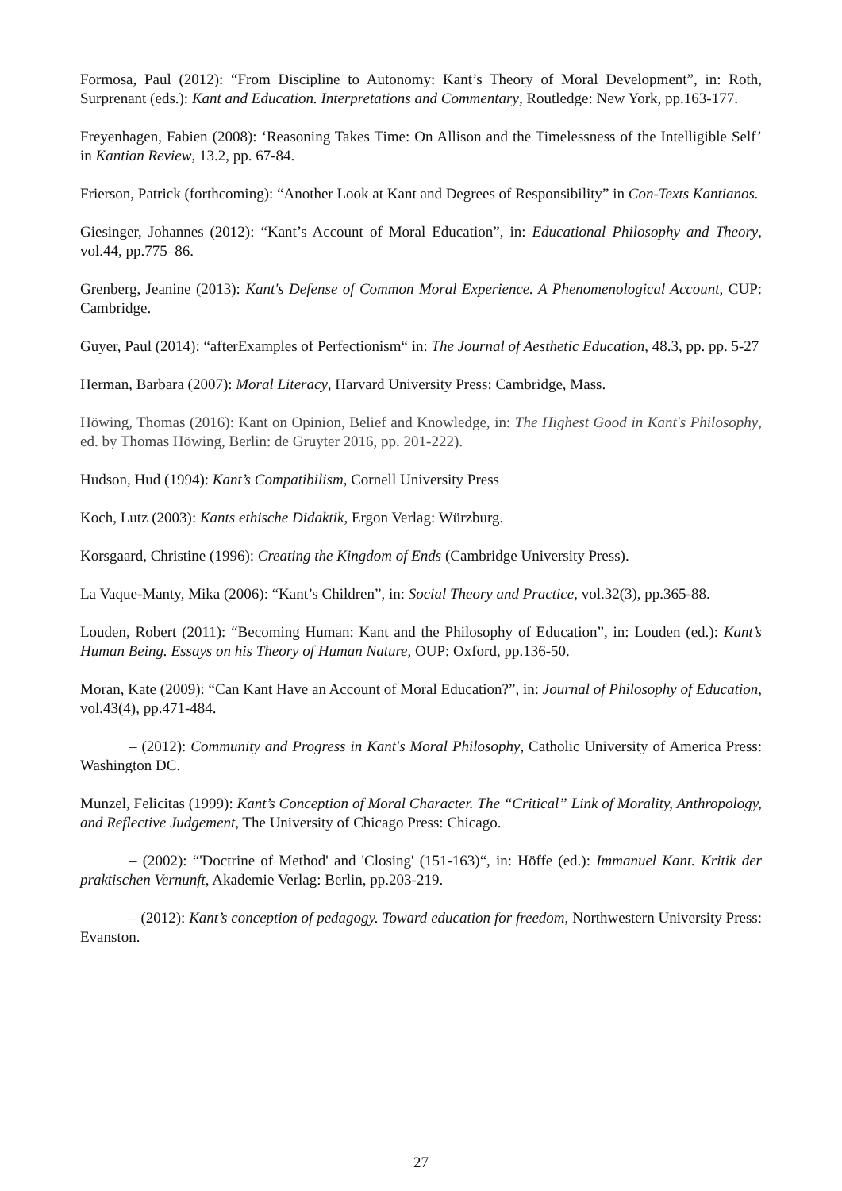Formosa, Paul (2012): “From Discipline to Autonomy: Kant’s Theory of Moral Development”, in: Roth, Surprenant (eds.): Kant and Education. Interpretations and Commentary, Routledge: New York, pp.163-177.
Freyenhagen, Fabien (2008): ‘Reasoning Takes Time: On Allison and the Timelessness of the Intelligible Self’ in Kantian Review, 13.2, pp. 67-84.
Frierson, Patrick (forthcoming): “Another Look at Kant and Degrees of Responsibility” in Con-Texts Kantianos.
Giesinger, Johannes (2012): “Kant’s Account of Moral Education”, in: Educational Philosophy and Theory, vol.44, pp.775–86.
Grenberg, Jeanine (2013): Kant's Defense of Common Moral Experience. A Phenomenological Account, CUP: Cambridge.
Guyer, Paul (2014): “afterExamples of Perfectionism“ in: The Journal of Aesthetic Education, 48.3, pp. pp. 5-27
Herman, Barbara (2007): Moral Literacy, Harvard University Press: Cambridge, Mass.
Höwing, Thomas (2016): Kant on Opinion, Belief and Knowledge, in: The Highest Good in Kant's Philosophy, ed. by Thomas Höwing, Berlin: de Gruyter 2016, pp. 201-222).
Hudson, Hud (1994): Kant’s Compatibilism, Cornell University Press
Koch, Lutz (2003): Kants ethische Didaktik, Ergon Verlag: Würzburg.
Korsgaard, Christine (1996): Creating the Kingdom of Ends (Cambridge University Press).
La Vaque-Manty, Mika (2006): “Kant’s Children”, in: Social Theory and Practice, vol.32(3), pp.365-88.
Louden, Robert (2011): “Becoming Human: Kant and the Philosophy of Education”, in: Louden (ed.): Kant’s Human Being. Essays on his Theory of Human Nature, OUP: Oxford, pp.136-50.
Moran, Kate (2009): “Can Kant Have an Account of Moral Education?”, in: Journal of Philosophy of Education, vol.43(4), pp.471-484.
– (2012): Community and Progress in Kant's Moral Philosophy, Catholic University of America Press: Washington DC.
Munzel, Felicitas (1999): Kant’s Conception of Moral Character. The “Critical” Link of Morality, Anthropology, and Reflective Judgement, The University of Chicago Press: Chicago.
– (2002): “'Doctrine of Method' and 'Closing' (151-163)“, in: Höffe (ed.): Immanuel Kant. Kritik der praktischen Vernunft, Akademie Verlag: Berlin, pp.203-219.
– (2012): Kant’s conception of pedagogy. Toward education for freedom, Northwestern University Press: Evanston.
27